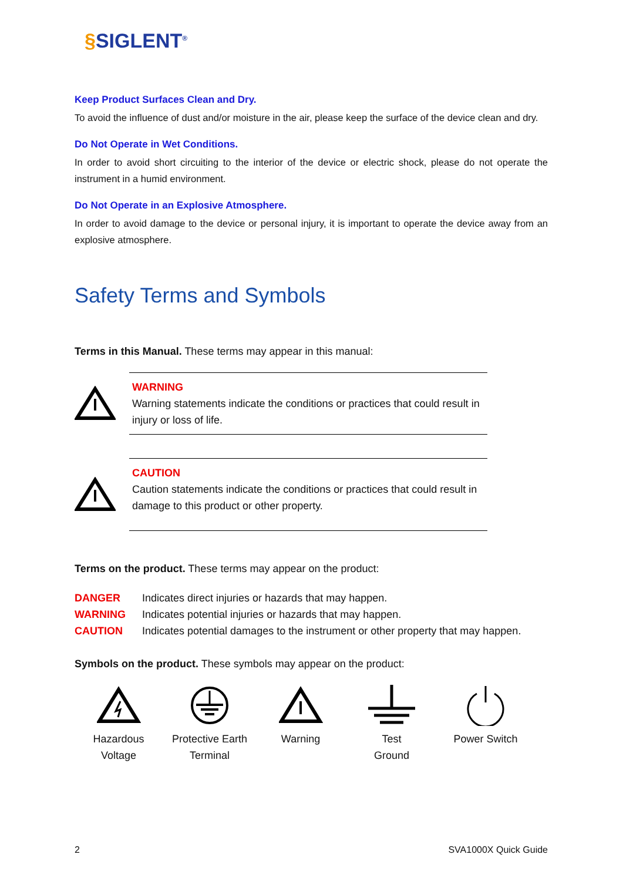§SIGLENT<sup>®</sup>
Keep Product Surfaces Clean and Dry.
To avoid the influence of dust and/or moisture in the air, please keep the surface of the device clean and dry.
Do Not Operate in Wet Conditions.
In order to avoid short circuiting to the interior of the device or electric shock, please do not operate the instrument in a humid environment.
Do Not Operate in an Explosive Atmosphere.
In order to avoid damage to the device or personal injury, it is important to operate the device away from an explosive atmosphere.
Safety Terms and Symbols
Terms in this Manual. These terms may appear in this manual:
WARNING
Warning statements indicate the conditions or practices that could result in injury or loss of life.
CAUTION
Caution statements indicate the conditions or practices that could result in damage to this product or other property.
Terms on the product. These terms may appear on the product:
DANGER Indicates direct injuries or hazards that may happen.
WARNING Indicates potential injuries or hazards that may happen.
CAUTION Indicates potential damages to the instrument or other property that may happen.
Symbols on the product. These symbols may appear on the product:
Hazardous
Voltage
Protective Earth
Terminal
Warning
Test
Ground
Power Switch
2 SVA1000X Quick Guide